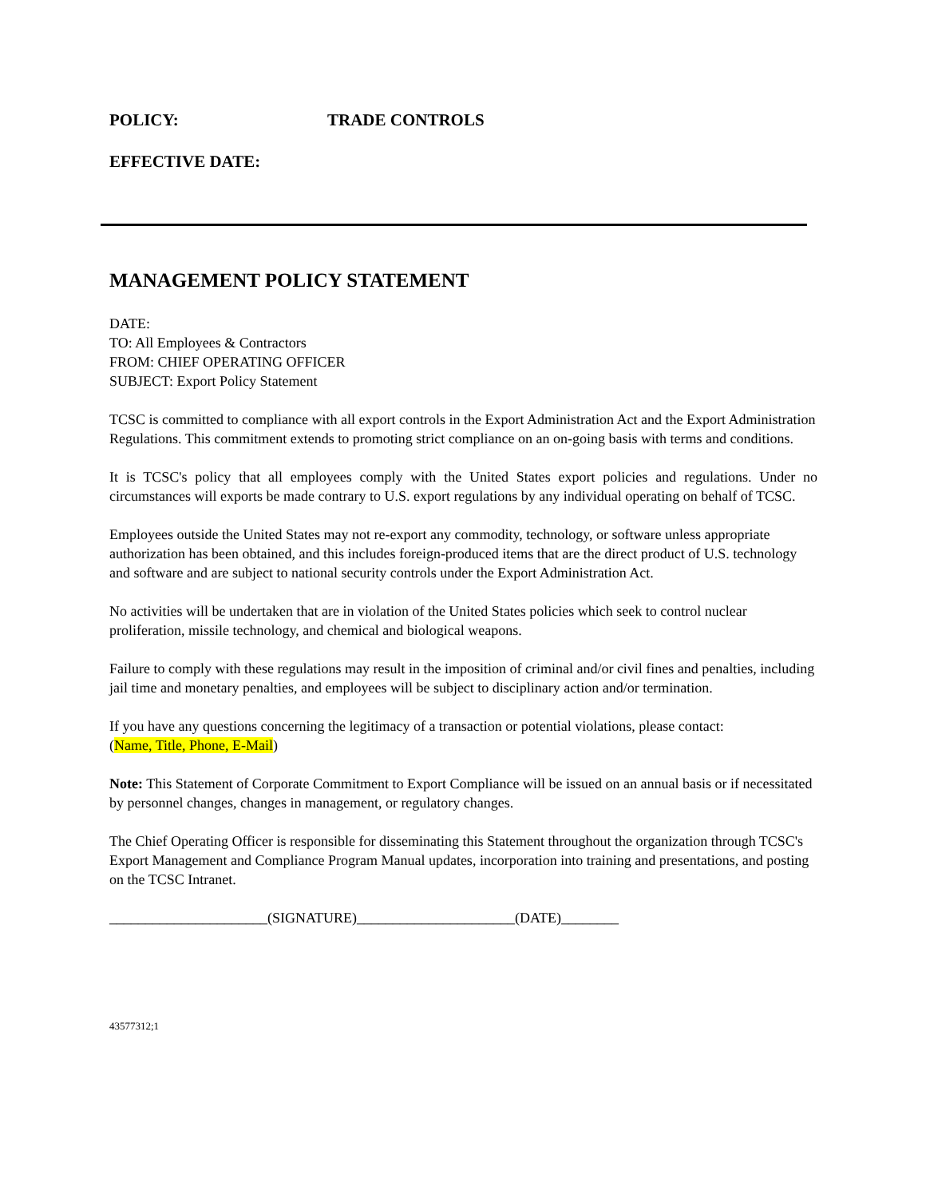POLICY: TRADE CONTROLS
EFFECTIVE DATE:
MANAGEMENT POLICY STATEMENT
DATE:
TO: All Employees & Contractors
FROM: CHIEF OPERATING OFFICER
SUBJECT: Export Policy Statement
TCSC is committed to compliance with all export controls in the Export Administration Act and the Export Administration Regulations. This commitment extends to promoting strict compliance on an on-going basis with terms and conditions.
It is TCSC's policy that all employees comply with the United States export policies and regulations. Under no circumstances will exports be made contrary to U.S. export regulations by any individual operating on behalf of TCSC.
Employees outside the United States may not re-export any commodity, technology, or software unless appropriate authorization has been obtained, and this includes foreign-produced items that are the direct product of U.S. technology and software and are subject to national security controls under the Export Administration Act.
No activities will be undertaken that are in violation of the United States policies which seek to control nuclear proliferation, missile technology, and chemical and biological weapons.
Failure to comply with these regulations may result in the imposition of criminal and/or civil fines and penalties, including jail time and monetary penalties, and employees will be subject to disciplinary action and/or termination.
If you have any questions concerning the legitimacy of a transaction or potential violations, please contact:
(Name, Title, Phone, E-Mail)
Note: This Statement of Corporate Commitment to Export Compliance will be issued on an annual basis or if necessitated by personnel changes, changes in management, or regulatory changes.
The Chief Operating Officer is responsible for disseminating this Statement throughout the organization through TCSC's Export Management and Compliance Program Manual updates, incorporation into training and presentations, and posting on the TCSC Intranet.
______________________(SIGNATURE)______________________(DATE)________
43577312;1